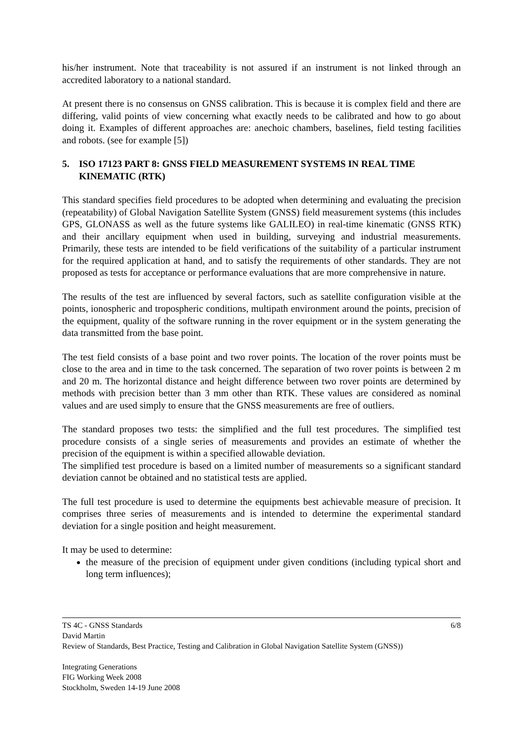his/her instrument. Note that traceability is not assured if an instrument is not linked through an accredited laboratory to a national standard.
At present there is no consensus on GNSS calibration. This is because it is complex field and there are differing, valid points of view concerning what exactly needs to be calibrated and how to go about doing it. Examples of different approaches are: anechoic chambers, baselines, field testing facilities and robots. (see for example [5])
5. ISO 17123 PART 8: GNSS FIELD MEASUREMENT SYSTEMS IN REAL TIME KINEMATIC (RTK)
This standard specifies field procedures to be adopted when determining and evaluating the precision (repeatability) of Global Navigation Satellite System (GNSS) field measurement systems (this includes GPS, GLONASS as well as the future systems like GALILEO) in real-time kinematic (GNSS RTK) and their ancillary equipment when used in building, surveying and industrial measurements. Primarily, these tests are intended to be field verifications of the suitability of a particular instrument for the required application at hand, and to satisfy the requirements of other standards. They are not proposed as tests for acceptance or performance evaluations that are more comprehensive in nature.
The results of the test are influenced by several factors, such as satellite configuration visible at the points, ionospheric and tropospheric conditions, multipath environment around the points, precision of the equipment, quality of the software running in the rover equipment or in the system generating the data transmitted from the base point.
The test field consists of a base point and two rover points. The location of the rover points must be close to the area and in time to the task concerned. The separation of two rover points is between 2 m and 20 m. The horizontal distance and height difference between two rover points are determined by methods with precision better than 3 mm other than RTK. These values are considered as nominal values and are used simply to ensure that the GNSS measurements are free of outliers.
The standard proposes two tests: the simplified and the full test procedures. The simplified test procedure consists of a single series of measurements and provides an estimate of whether the precision of the equipment is within a specified allowable deviation.
The simplified test procedure is based on a limited number of measurements so a significant standard deviation cannot be obtained and no statistical tests are applied.
The full test procedure is used to determine the equipments best achievable measure of precision. It comprises three series of measurements and is intended to determine the experimental standard deviation for a single position and height measurement.
It may be used to determine:
the measure of the precision of equipment under given conditions (including typical short and long term influences);
6/8 TS 4C - GNSS Standards
David Martin
Review of Standards, Best Practice, Testing and Calibration in Global Navigation Satellite System (GNSS))
Integrating Generations
FIG Working Week 2008
Stockholm, Sweden 14-19 June 2008